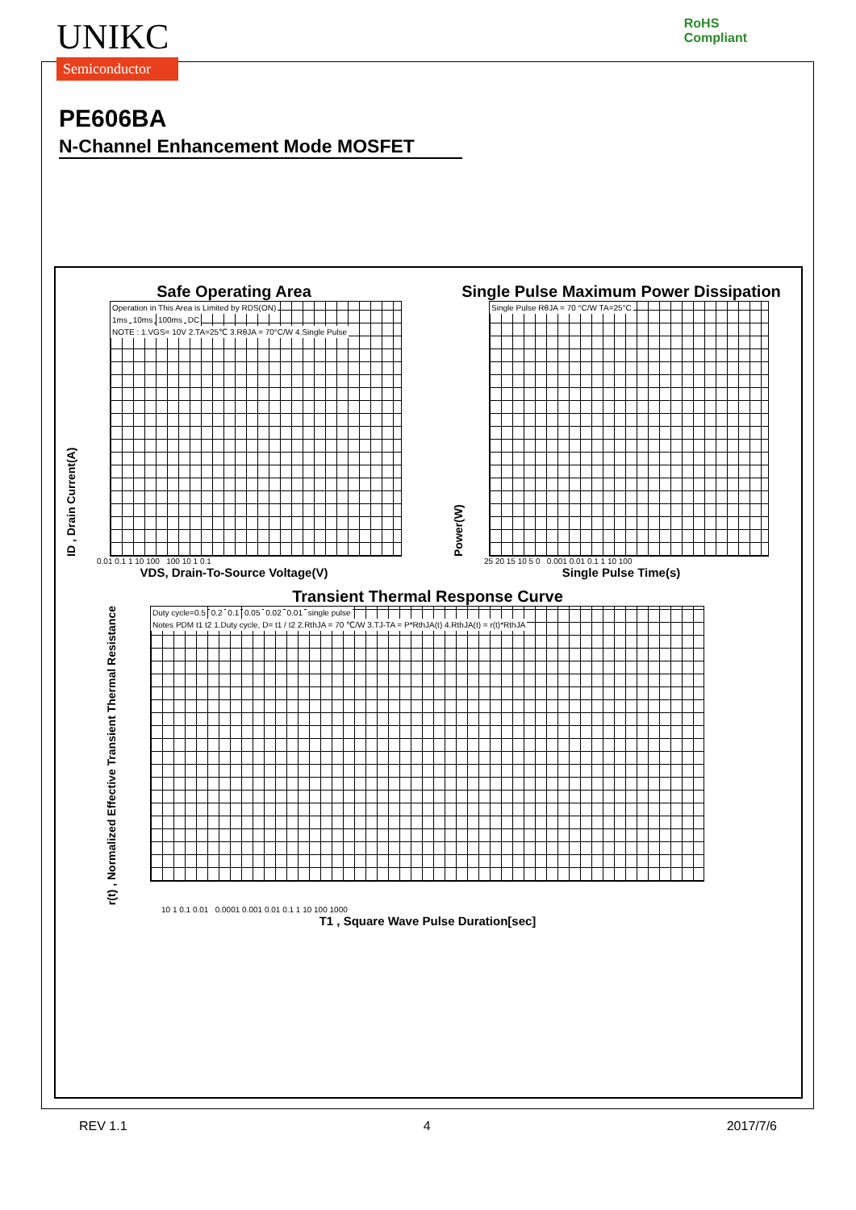UNIKC
Semiconductor
PE606BA
N-Channel Enhancement Mode MOSFET
RoHS
Compliant
Safe Operating Area
ID , Drain Current(A)
Operation in This Area is Limited by RDS(ON)
1ms 10ms 100ms DC
NOTE : 1.VGS= 10V 2.TA=25℃ 3.RθJA = 70°C/W 4.Single Pulse
0.01 0.1 1 10 100 100 10 1 0.1
VDS, Drain-To-Source Voltage(V)
Single Pulse Maximum Power Dissipation
Power(W)
Single Pulse RθJA = 70 °C/W TA=25°C
25 20 15 10 5 0 0.001 0.01 0.1 1 10 100
Single Pulse Time(s)
Transient Thermal Response Curve
r(t) , Normalized Effective Transient Thermal Resistance
Duty cycle=0.5 0.2 0.1 0.05 0.02 0.01 single pulse
Notes PDM t1 t2 1.Duty cycle, D= t1 / t2 2.RthJA = 70 ℃/W 3.TJ-TA = P*RthJA(t) 4.RthJA(t) = r(t)*RthJA
10 1 0.1 0.01 0.0001 0.001 0.01 0.1 1 10 100 1000
T1 , Square Wave Pulse Duration[sec]
REV 1.1 4 2017/7/6